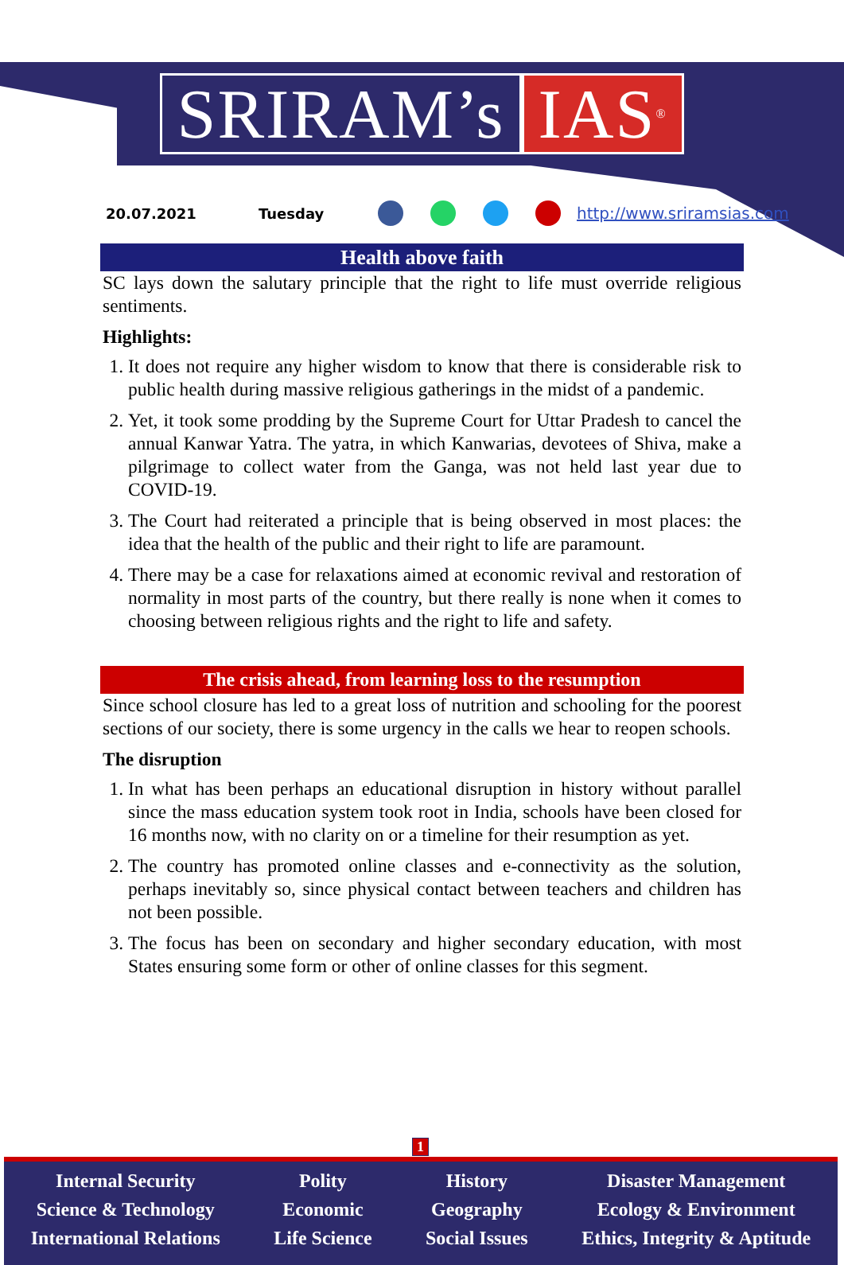SRIRAM’s IAS<sup>®</sup>
20.07.2021 Tuesday http://www.sriramsias.com
Health above faith
SC lays down the salutary principle that the right to life must override religious sentiments.
Highlights:
1. It does not require any higher wisdom to know that there is considerable risk to public health during massive religious gatherings in the midst of a pandemic.
2. Yet, it took some prodding by the Supreme Court for Uttar Pradesh to cancel the annual Kanwar Yatra. The yatra, in which Kanwarias, devotees of Shiva, make a pilgrimage to collect water from the Ganga, was not held last year due to COVID-19.
3. The Court had reiterated a principle that is being observed in most places: the idea that the health of the public and their right to life are paramount.
4. There may be a case for relaxations aimed at economic revival and restoration of normality in most parts of the country, but there really is none when it comes to choosing between religious rights and the right to life and safety.
The crisis ahead, from learning loss to the resumption
Since school closure has led to a great loss of nutrition and schooling for the poorest sections of our society, there is some urgency in the calls we hear to reopen schools.
The disruption
1. In what has been perhaps an educational disruption in history without parallel since the mass education system took root in India, schools have been closed for 16 months now, with no clarity on or a timeline for their resumption as yet.
2. The country has promoted online classes and e-connectivity as the solution, perhaps inevitably so, since physical contact between teachers and children has not been possible.
3. The focus has been on secondary and higher secondary education, with most States ensuring some form or other of online classes for this segment.
1
Internal Security
Science & Technology
International Relations
Polity
Economic
Life Science
History
Geography
Social Issues
Disaster Management
Ecology & Environment
Ethics, Integrity & Aptitude